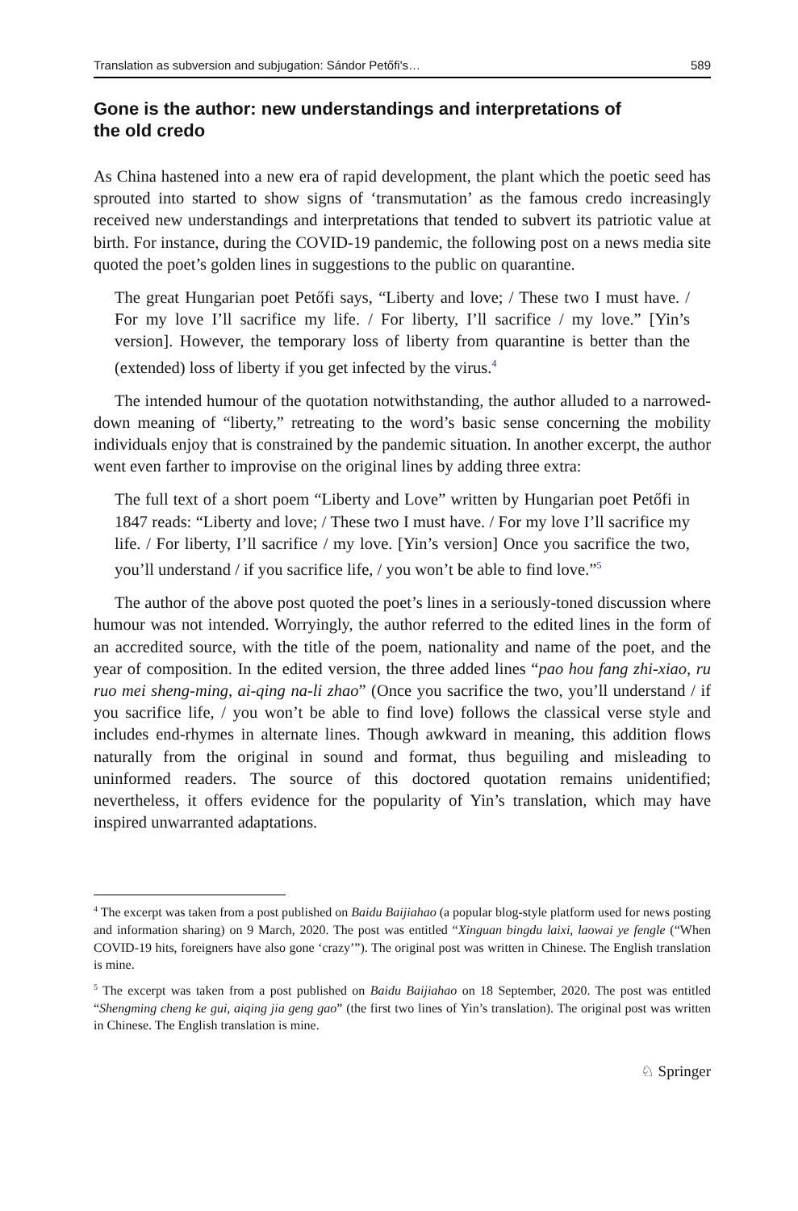Translation as subversion and subjugation: Sándor Petőfi's… 589
Gone is the author: new understandings and interpretations of the old credo
As China hastened into a new era of rapid development, the plant which the poetic seed has sprouted into started to show signs of ‘transmutation’ as the famous credo increasingly received new understandings and interpretations that tended to subvert its patriotic value at birth. For instance, during the COVID-19 pandemic, the following post on a news media site quoted the poet’s golden lines in suggestions to the public on quarantine.
The great Hungarian poet Petőfi says, “Liberty and love; / These two I must have. / For my love I’ll sacrifice my life. / For liberty, I’ll sacrifice / my love.” [Yin’s version]. However, the temporary loss of liberty from quarantine is better than the (extended) loss of liberty if you get infected by the virus.<sup>4</sup>
The intended humour of the quotation notwithstanding, the author alluded to a narrowed-down meaning of “liberty,” retreating to the word’s basic sense concerning the mobility individuals enjoy that is constrained by the pandemic situation. In another excerpt, the author went even farther to improvise on the original lines by adding three extra:
The full text of a short poem “Liberty and Love” written by Hungarian poet Petőfi in 1847 reads: “Liberty and love; / These two I must have. / For my love I’ll sacrifice my life. / For liberty, I’ll sacrifice / my love. [Yin’s version] Once you sacrifice the two, you’ll understand / if you sacrifice life, / you won’t be able to find love.”<sup>5</sup>
The author of the above post quoted the poet’s lines in a seriously-toned discussion where humour was not intended. Worryingly, the author referred to the edited lines in the form of an accredited source, with the title of the poem, nationality and name of the poet, and the year of composition. In the edited version, the three added lines “pao hou fang zhi-xiao, ru ruo mei sheng-ming, ai-qing na-li zhao” (Once you sacrifice the two, you’ll understand / if you sacrifice life, / you won’t be able to find love) follows the classical verse style and includes end-rhymes in alternate lines. Though awkward in meaning, this addition flows naturally from the original in sound and format, thus beguiling and misleading to uninformed readers. The source of this doctored quotation remains unidentified; nevertheless, it offers evidence for the popularity of Yin’s translation, which may have inspired unwarranted adaptations.
<sup>4</sup> The excerpt was taken from a post published on Baidu Baijiahao (a popular blog-style platform used for news posting and information sharing) on 9 March, 2020. The post was entitled “Xinguan bingdu laixi, laowai ye fengle (“When COVID-19 hits, foreigners have also gone ‘crazy’”). The original post was written in Chinese. The English translation is mine.
<sup>5</sup> The excerpt was taken from a post published on Baidu Baijiahao on 18 September, 2020. The post was entitled “Shengming cheng ke gui, aiqing jia geng gao” (the first two lines of Yin’s translation). The original post was written in Chinese. The English translation is mine.
♘ Springer